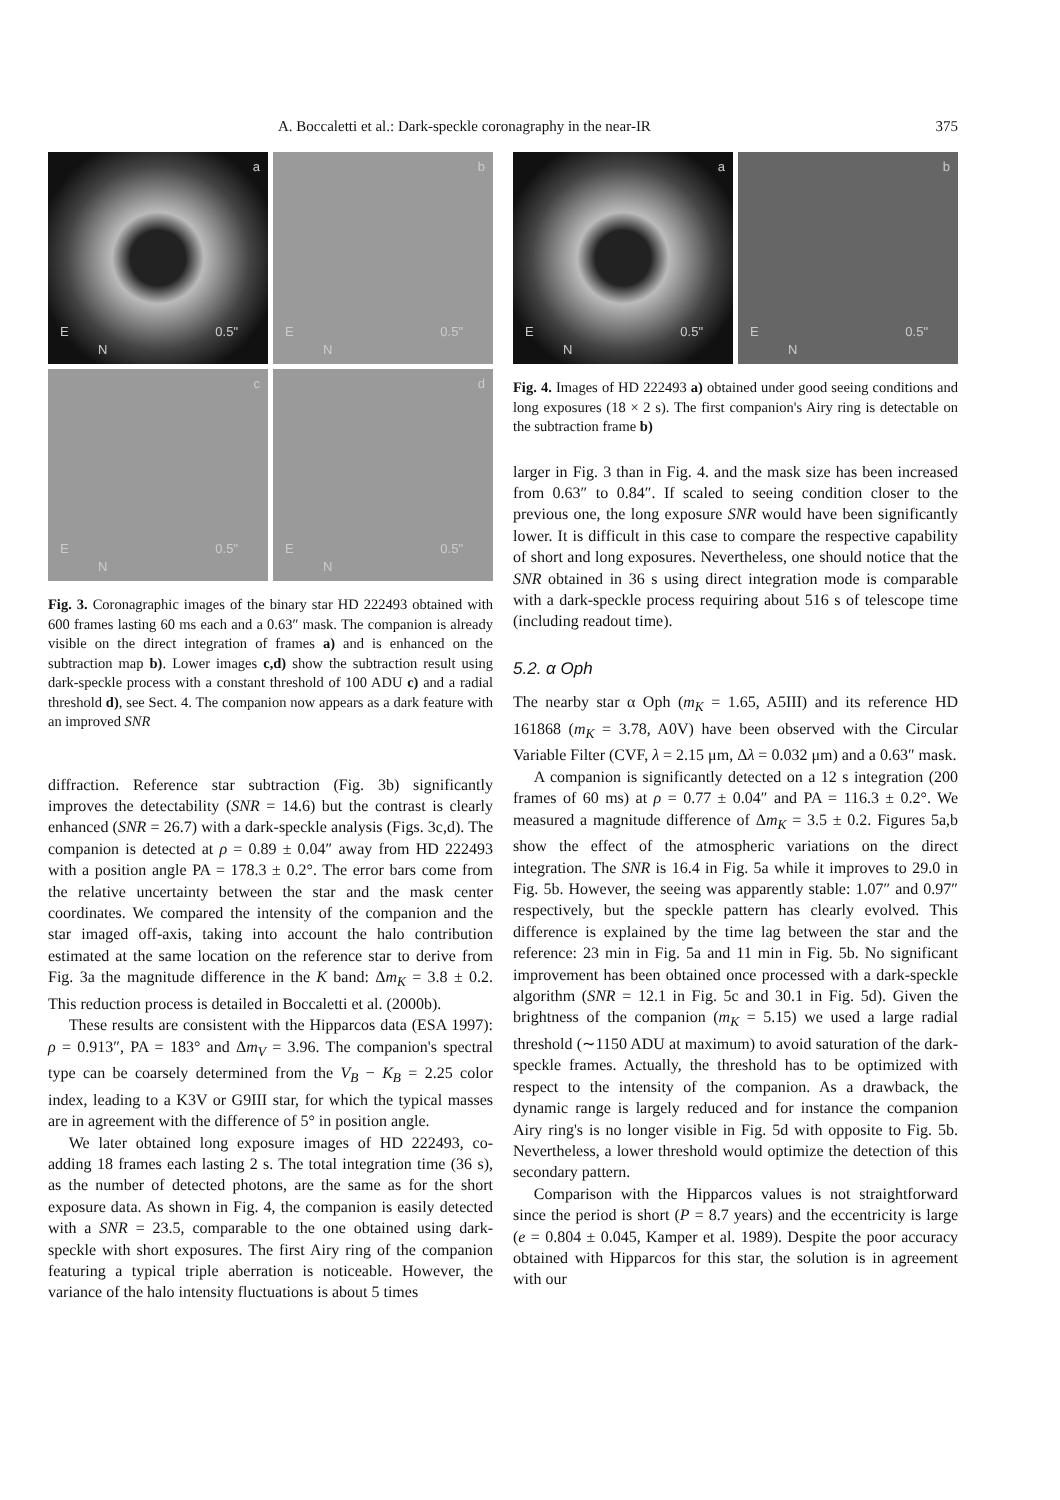A. Boccaletti et al.: Dark-speckle coronagraphy in the near-IR 375
a
E
N
0.5"
b
E
N
0.5"
c
E
N
0.5"
d
E
N
0.5"
Fig. 3. Coronagraphic images of the binary star HD 222493 obtained with 600 frames lasting 60 ms each and a 0.63″ mask. The companion is already visible on the direct integration of frames a) and is enhanced on the subtraction map b). Lower images c,d) show the subtraction result using dark-speckle process with a constant threshold of 100 ADU c) and a radial threshold d), see Sect. 4. The companion now appears as a dark feature with an improved SNR
diffraction. Reference star subtraction (Fig. 3b) significantly improves the detectability (SNR = 14.6) but the contrast is clearly enhanced (SNR = 26.7) with a dark-speckle analysis (Figs. 3c,d). The companion is detected at ρ = 0.89 ± 0.04″ away from HD 222493 with a position angle PA = 178.3 ± 0.2°. The error bars come from the relative uncertainty between the star and the mask center coordinates. We compared the intensity of the companion and the star imaged off-axis, taking into account the halo contribution estimated at the same location on the reference star to derive from Fig. 3a the magnitude difference in the K band: Δm<sub>K</sub> = 3.8 ± 0.2. This reduction process is detailed in Boccaletti et al. (2000b).
These results are consistent with the Hipparcos data (ESA 1997): ρ = 0.913″, PA = 183° and Δm<sub>V</sub> = 3.96. The companion's spectral type can be coarsely determined from the V<sub>B</sub> − K<sub>B</sub> = 2.25 color index, leading to a K3V or G9III star, for which the typical masses are in agreement with the difference of 5° in position angle.
We later obtained long exposure images of HD 222493, co-adding 18 frames each lasting 2 s. The total integration time (36 s), as the number of detected photons, are the same as for the short exposure data. As shown in Fig. 4, the companion is easily detected with a SNR = 23.5, comparable to the one obtained using dark-speckle with short exposures. The first Airy ring of the companion featuring a typical triple aberration is noticeable. However, the variance of the halo intensity fluctuations is about 5 times
a
E
N
0.5"
b
E
N
0.5"
Fig. 4. Images of HD 222493 a) obtained under good seeing conditions and long exposures (18 × 2 s). The first companion's Airy ring is detectable on the subtraction frame b)
larger in Fig. 3 than in Fig. 4. and the mask size has been increased from 0.63″ to 0.84″. If scaled to seeing condition closer to the previous one, the long exposure SNR would have been significantly lower. It is difficult in this case to compare the respective capability of short and long exposures. Nevertheless, one should notice that the SNR obtained in 36 s using direct integration mode is comparable with a dark-speckle process requiring about 516 s of telescope time (including readout time).
5.2. α Oph
The nearby star α Oph (m<sub>K</sub> = 1.65, A5III) and its reference HD 161868 (m<sub>K</sub> = 3.78, A0V) have been observed with the Circular Variable Filter (CVF, λ = 2.15 μm, Δλ = 0.032 μm) and a 0.63″ mask.
A companion is significantly detected on a 12 s integration (200 frames of 60 ms) at ρ = 0.77 ± 0.04″ and PA = 116.3 ± 0.2°. We measured a magnitude difference of Δm<sub>K</sub> = 3.5 ± 0.2. Figures 5a,b show the effect of the atmospheric variations on the direct integration. The SNR is 16.4 in Fig. 5a while it improves to 29.0 in Fig. 5b. However, the seeing was apparently stable: 1.07″ and 0.97″ respectively, but the speckle pattern has clearly evolved. This difference is explained by the time lag between the star and the reference: 23 min in Fig. 5a and 11 min in Fig. 5b. No significant improvement has been obtained once processed with a dark-speckle algorithm (SNR = 12.1 in Fig. 5c and 30.1 in Fig. 5d). Given the brightness of the companion (m<sub>K</sub> = 5.15) we used a large radial threshold (∼1150 ADU at maximum) to avoid saturation of the dark-speckle frames. Actually, the threshold has to be optimized with respect to the intensity of the companion. As a drawback, the dynamic range is largely reduced and for instance the companion Airy ring's is no longer visible in Fig. 5d with opposite to Fig. 5b. Nevertheless, a lower threshold would optimize the detection of this secondary pattern.
Comparison with the Hipparcos values is not straightforward since the period is short (P = 8.7 years) and the eccentricity is large (e = 0.804 ± 0.045, Kamper et al. 1989). Despite the poor accuracy obtained with Hipparcos for this star, the solution is in agreement with our